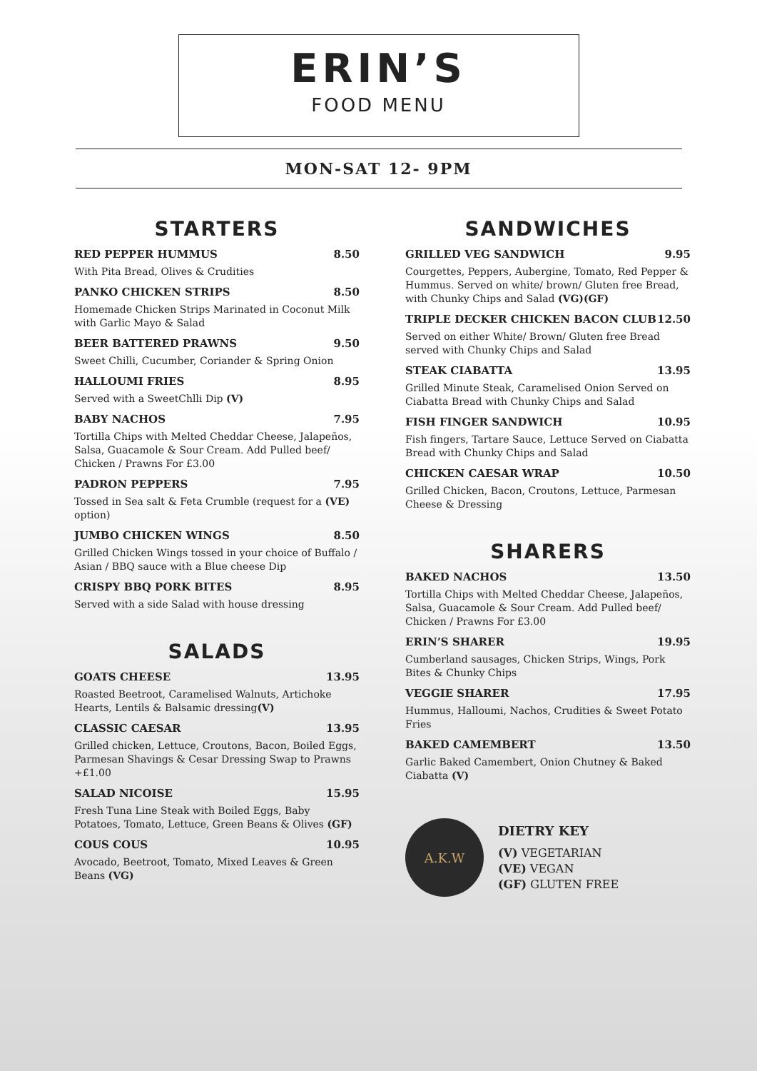ERIN’S
FOOD MENU
MON-SAT 12- 9PM
STARTERS
RED PEPPER HUMMUS 8.50
With Pita Bread, Olives & Crudities
PANKO CHICKEN STRIPS 8.50
Homemade Chicken Strips Marinated in Coconut Milk with Garlic Mayo & Salad
BEER BATTERED PRAWNS 9.50
Sweet Chilli, Cucumber, Coriander & Spring Onion
HALLOUMI FRIES 8.95
Served with a SweetChlli Dip (V)
BABY NACHOS 7.95
Tortilla Chips with Melted Cheddar Cheese, Jalapeños, Salsa, Guacamole & Sour Cream. Add Pulled beef/ Chicken / Prawns For £3.00
PADRON PEPPERS 7.95
Tossed in Sea salt & Feta Crumble (request for a (VE) option)
JUMBO CHICKEN WINGS 8.50
Grilled Chicken Wings tossed in your choice of Buffalo / Asian / BBQ sauce with a Blue cheese Dip
CRISPY BBQ PORK BITES 8.95
Served with a side Salad with house dressing
SALADS
GOATS CHEESE 13.95
Roasted Beetroot, Caramelised Walnuts, Artichoke Hearts, Lentils & Balsamic dressing(V)
CLASSIC CAESAR 13.95
Grilled chicken, Lettuce, Croutons, Bacon, Boiled Eggs, Parmesan Shavings & Cesar Dressing Swap to Prawns +£1.00
SALAD NICOISE 15.95
Fresh Tuna Line Steak with Boiled Eggs, Baby Potatoes, Tomato, Lettuce, Green Beans & Olives (GF)
COUS COUS 10.95
Avocado, Beetroot, Tomato, Mixed Leaves & Green Beans (VG)
SANDWICHES
GRILLED VEG SANDWICH 9.95
Courgettes, Peppers, Aubergine, Tomato, Red Pepper & Hummus. Served on white/ brown/ Gluten free Bread, with Chunky Chips and Salad (VG)(GF)
TRIPLE DECKER CHICKEN BACON CLUB 12.50
Served on either White/ Brown/ Gluten free Bread served with Chunky Chips and Salad
STEAK CIABATTA 13.95
Grilled Minute Steak, Caramelised Onion Served on Ciabatta Bread with Chunky Chips and Salad
FISH FINGER SANDWICH 10.95
Fish fingers, Tartare Sauce, Lettuce Served on Ciabatta Bread with Chunky Chips and Salad
CHICKEN CAESAR WRAP 10.50
Grilled Chicken, Bacon, Croutons, Lettuce, Parmesan Cheese & Dressing
SHARERS
BAKED NACHOS 13.50
Tortilla Chips with Melted Cheddar Cheese, Jalapeños, Salsa, Guacamole & Sour Cream. Add Pulled beef/ Chicken / Prawns For £3.00
ERIN’S SHARER 19.95
Cumberland sausages, Chicken Strips, Wings, Pork Bites & Chunky Chips
VEGGIE SHARER 17.95
Hummus, Halloumi, Nachos, Crudities & Sweet Potato Fries
BAKED CAMEMBERT 13.50
Garlic Baked Camembert, Onion Chutney & Baked Ciabatta (V)
A.K.W
DIETRY KEY
(V) VEGETARIAN
(VE) VEGAN
(GF) GLUTEN FREE